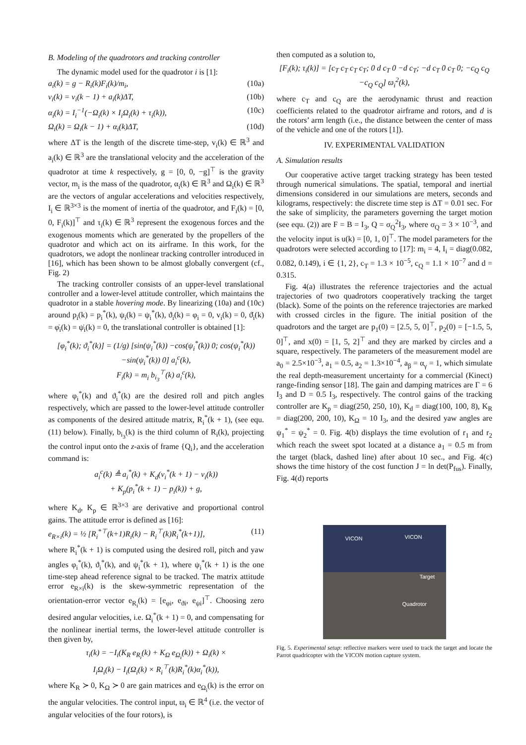B. Modeling of the quadrotors and tracking controller
The dynamic model used for the quadrotor i is [1]:
a<sub>i</sub>(k) = g − R<sub>i</sub>(k)F<sub>i</sub>(k)/m<sub>i</sub>, (10a)
v<sub>i</sub>(k) = v<sub>i</sub>(k − 1) + a<sub>i</sub>(k)ΔT, (10b)
α<sub>i</sub>(k) = I<sub>i</sub><sup>−1</sup>(−Ω<sub>i</sub>(k) × I<sub>i</sub>Ω<sub>i</sub>(k) + τ<sub>i</sub>(k)), (10c)
Ω<sub>i</sub>(k) = Ω<sub>i</sub>(k − 1) + α<sub>i</sub>(k)ΔT, (10d)
where ΔT is the length of the discrete time-step, v<sub>i</sub>(k) ∈ ℝ<sup>3</sup> and a<sub>i</sub>(k) ∈ ℝ<sup>3</sup> are the translational velocity and the acceleration of the quadrotor at time k respectively, g = [0, 0, −g]<sup>⊤</sup> is the gravity vector, m<sub>i</sub> is the mass of the quadrotor, α<sub>i</sub>(k) ∈ ℝ<sup>3</sup> and Ω<sub>i</sub>(k) ∈ ℝ<sup>3</sup> are the vectors of angular accelerations and velocities respectively, I<sub>i</sub> ∈ ℝ<sup>3×3</sup> is the moment of inertia of the quadrotor, and F<sub>i</sub>(k) = [0, 0, F<sub>i</sub>(k)]<sup>⊤</sup> and τ<sub>i</sub>(k) ∈ ℝ<sup>3</sup> represent the exogenous forces and the exogenous moments which are generated by the propellers of the quadrotor and which act on its airframe. In this work, for the quadrotors, we adopt the nonlinear tracking controller introduced in [16], which has been shown to be almost globally convergent (cf., Fig. 2)
The tracking controller consists of an upper-level translational controller and a lower-level attitude controller, which maintains the quadrotor in a stable hovering mode. By linearizing (10a) and (10c) around p<sub>i</sub>(k) = p<sub>i</sub><sup>*</sup>(k), ψ<sub>i</sub>(k) = ψ<sub>i</sub><sup>*</sup>(k), ϑ<sub>i</sub>(k) = φ<sub>i</sub> = 0, v<sub>i</sub>(k) = 0, ϑ̇<sub>i</sub>(k) = φ̇<sub>i</sub>(k) = ψ̇<sub>i</sub>(k) = 0, the translational controller is obtained [1]:
[φ<sub>i</sub><sup>*</sup>(k); ϑ<sub>i</sub><sup>*</sup>(k)] = (1/g) [sin(ψ<sub>i</sub><sup>*</sup>(k)) −cos(ψ<sub>i</sub><sup>*</sup>(k)) 0; cos(ψ<sub>i</sub><sup>*</sup>(k)) −sin(ψ<sub>i</sub><sup>*</sup>(k)) 0] a<sub>i</sub><sup>c</sup>(k),
F<sub>i</sub>(k) = m<sub>i</sub> b<sub>i<sub>3</sub></sub><sup>⊤</sup>(k) a<sub>i</sub><sup>c</sup>(k),
where φ<sub>i</sub><sup>*</sup>(k) and ϑ<sub>i</sub><sup>*</sup>(k) are the desired roll and pitch angles respectively, which are passed to the lower-level attitude controller as components of the desired attitude matrix, R<sub>i</sub><sup>*</sup>(k + 1), (see equ. (11) below). Finally, b<sub>i<sub>3</sub></sub>(k) is the third column of R<sub>i</sub>(k), projecting the control input onto the z-axis of frame {Q<sub>i</sub>}, and the acceleration command is:
a<sub>i</sub><sup>c</sup>(k) ≜ a<sub>i</sub><sup>*</sup>(k) + K<sub>d</sub>(v<sub>i</sub><sup>*</sup>(k + 1) − v<sub>i</sub>(k))
+ K<sub>p</sub>(p<sub>i</sub><sup>*</sup>(k + 1) − p<sub>i</sub>(k)) + g,
where K<sub>d</sub>, K<sub>p</sub> ∈ ℝ<sup>3×3</sup> are derivative and proportional control gains. The attitude error is defined as [16]:
e<sub>R×i</sub>(k) = ½ [R<sub>i</sub><sup>*⊤</sup>(k+1)R<sub>i</sub>(k) − R<sub>i</sub><sup>⊤</sup>(k)R<sub>i</sub><sup>*</sup>(k+1)], (11)
where R<sub>i</sub><sup>*</sup>(k + 1) is computed using the desired roll, pitch and yaw angles φ<sub>i</sub><sup>*</sup>(k), ϑ<sub>i</sub><sup>*</sup>(k), and ψ<sub>i</sub><sup>*</sup>(k + 1), where ψ<sub>i</sub><sup>*</sup>(k + 1) is the one time-step ahead reference signal to be tracked. The matrix attitude error e<sub>R×i</sub>(k) is the skew-symmetric representation of the orientation-error vector e<sub>R<sub>i</sub></sub>(k) = [e<sub>φi</sub>, e<sub>ϑi</sub>, e<sub>ψi</sub>]<sup>⊤</sup>. Choosing zero desired angular velocities, i.e. Ω<sub>i</sub><sup>*</sup>(k + 1) = 0, and compensating for the nonlinear inertial terms, the lower-level attitude controller is then given by,
τ<sub>i</sub>(k) = −I<sub>i</sub>(K<sub>R</sub> e<sub>R<sub>i</sub></sub>(k) + K<sub>Ω</sub> e<sub>Ω<sub>i</sub></sub>(k)) + Ω<sub>i</sub>(k) ×
I<sub>i</sub>Ω<sub>i</sub>(k) − I<sub>i</sub>(Ω<sub>i</sub>(k) × R<sub>i</sub><sup>⊤</sup>(k)R<sub>i</sub><sup>*</sup>(k)α<sub>i</sub><sup>*</sup>(k)),
where K<sub>R</sub> ≻ 0, K<sub>Ω</sub> ≻ 0 are gain matrices and e<sub>Ω<sub>i</sub></sub>(k) is the error on the angular velocities. The control input, ϖ<sub>i</sub> ∈ ℝ<sup>4</sup> (i.e. the vector of angular velocities of the four rotors), is
then computed as a solution to,
[F<sub>i</sub>(k); τ<sub>i</sub>(k)] = [c<sub>T</sub> c<sub>T</sub> c<sub>T</sub> c<sub>T</sub>; 0 d c<sub>T</sub> 0 −d c<sub>T</sub>; −d c<sub>T</sub> 0 c<sub>T</sub> 0; −c<sub>Q</sub> c<sub>Q</sub> −c<sub>Q</sub> c<sub>Q</sub>] ϖ<sub>i</sub><sup>2</sup>(k),
where c<sub>T</sub> and c<sub>Q</sub> are the aerodynamic thrust and reaction coefficients related to the quadrotor airframe and rotors, and d is the rotors’ arm length (i.e., the distance between the center of mass of the vehicle and one of the rotors [1]).
IV. EXPERIMENTAL VALIDATION
A. Simulation results
Our cooperative active target tracking strategy has been tested through numerical simulations. The spatial, temporal and inertial dimensions considered in our simulations are meters, seconds and kilograms, respectively: the discrete time step is ΔT = 0.01 sec. For the sake of simplicity, the parameters governing the target motion (see equ. (2)) are F = B = I<sub>3</sub>, Q = σ<sub>Q</sub><sup>2</sup>I<sub>3</sub>, where σ<sub>Q</sub> = 3 × 10<sup>−3</sup>, and the velocity input is u(k) = [0, 1, 0]<sup>⊤</sup>. The model parameters for the quadrotors were selected according to [17]: m<sub>i</sub> = 4, I<sub>i</sub> = diag(0.082, 0.082, 0.149), i ∈ {1, 2}, c<sub>T</sub> = 1.3 × 10<sup>−5</sup>, c<sub>Q</sub> = 1.1 × 10<sup>−7</sup> and d = 0.315.
Fig. 4(a) illustrates the reference trajectories and the actual trajectories of two quadrotors cooperatively tracking the target (black). Some of the points on the reference trajectories are marked with crossed circles in the figure. The initial position of the quadrotors and the target are p<sub>1</sub>(0) = [2.5, 5, 0]<sup>⊤</sup>, p<sub>2</sub>(0) = [−1.5, 5, 0]<sup>⊤</sup>, and x(0) = [1, 5, 2]<sup>⊤</sup> and they are marked by circles and a square, respectively. The parameters of the measurement model are a<sub>0</sub> = 2.5×10<sup>−3</sup>, a<sub>1</sub> = 0.5, a<sub>2</sub> = 1.3×10<sup>−4</sup>, a<sub>β</sub> = α<sub>γ</sub> = 1, which simulate the real depth-measurement uncertainty for a commercial (Kinect) range-finding sensor [18]. The gain and damping matrices are Γ = 6 I<sub>3</sub> and D = 0.5 I<sub>3</sub>, respectively. The control gains of the tracking controller are K<sub>p</sub> = diag(250, 250, 10), K<sub>d</sub> = diag(100, 100, 8), K<sub>R</sub> = diag(200, 200, 10), K<sub>Ω</sub> = 10 I<sub>3</sub>, and the desired yaw angles are ψ<sub>1</sub><sup>*</sup> = ψ<sub>2</sub><sup>*</sup> = 0. Fig. 4(b) displays the time evolution of r<sub>1</sub> and r<sub>2</sub> which reach the sweet spot located at a distance a<sub>1</sub> = 0.5 m from the target (black, dashed line) after about 10 sec., and Fig. 4(c) shows the time history of the cost function J = ln det(P<sub>fus</sub>). Finally, Fig. 4(d) reports
VICON VICON
Target
Quadrotor
Fig. 5. Experimental setup: reflective markers were used to track the target and locate the Parrot quadricopter with the VICON motion capture system.